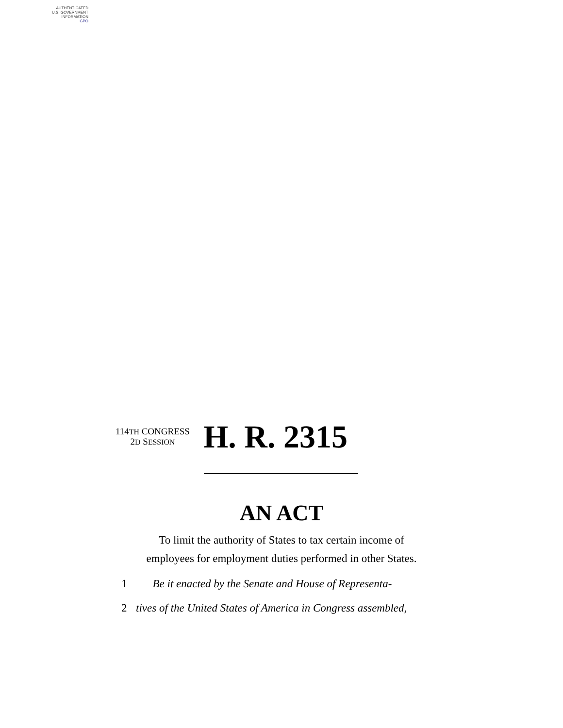AUTHENTICATED
U.S. GOVERNMENT
INFORMATION
GPO
114TH CONGRESS
2D SESSION
H. R. 2315
AN ACT
To limit the authority of States to tax certain income of
employees for employment duties performed in other States.
1 Be it enacted by the Senate and House of Representa-
2 tives of the United States of America in Congress assembled,